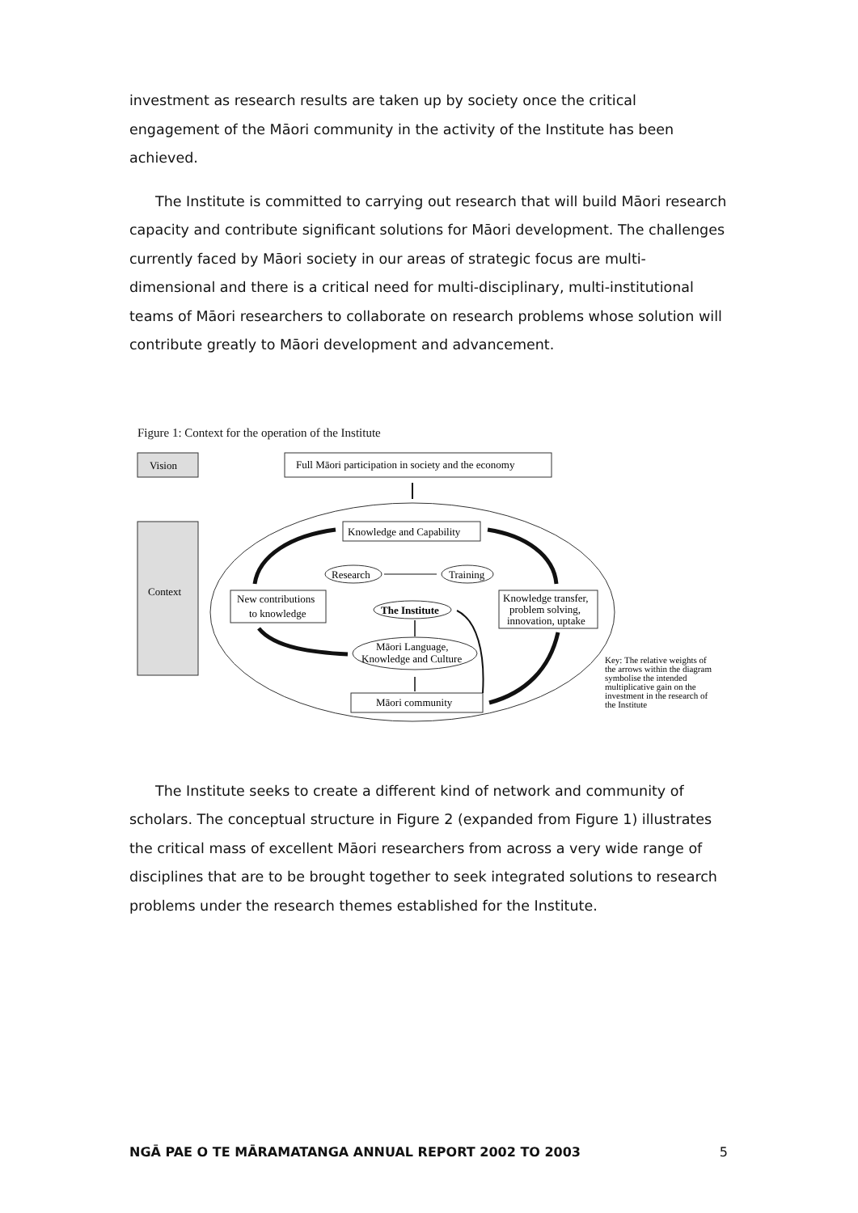investment as research results are taken up by society once the critical engagement of the Māori community in the activity of the Institute has been achieved.
The Institute is committed to carrying out research that will build Māori research capacity and contribute significant solutions for Māori development. The challenges currently faced by Māori society in our areas of strategic focus are multi-dimensional and there is a critical need for multi-disciplinary, multi-institutional teams of Māori researchers to collaborate on research problems whose solution will contribute greatly to Māori development and advancement.
Figure 1: Context for the operation of the Institute
Vision
Context
Full Māori participation in society and the economy
Knowledge and Capability
Research
Training
The Institute
New contributions
to knowledge
Knowledge transfer,
problem solving,
innovation, uptake
Māori Language,
Knowledge and Culture
Māori community
Key: The relative weights of
the arrows within the diagram
symbolise the intended
multiplicative gain on the
investment in the research of
the Institute
The Institute seeks to create a different kind of network and community of scholars. The conceptual structure in Figure 2 (expanded from Figure 1) illustrates the critical mass of excellent Māori researchers from across a very wide range of disciplines that are to be brought together to seek integrated solutions to research problems under the research themes established for the Institute.
NGĀ PAE O TE MĀRAMATANGA ANNUAL REPORT 2002 TO 2003 5